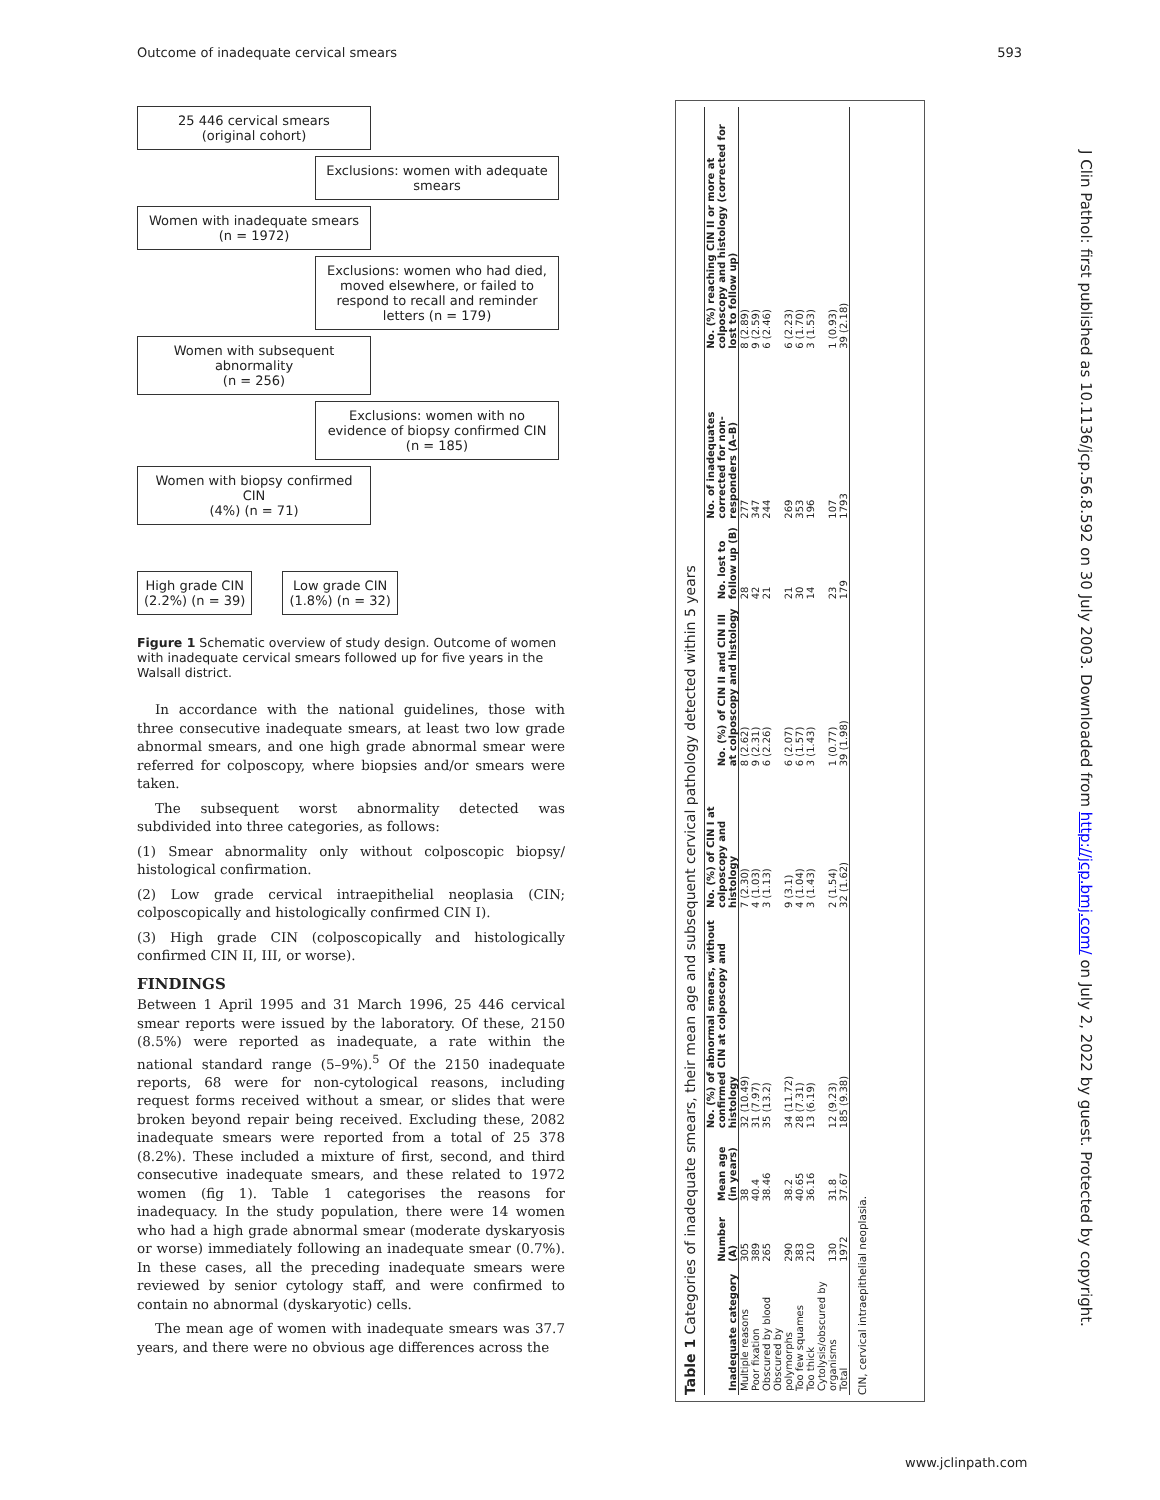Outcome of inadequate cervical smears 593
25 446 cervical smears
(original cohort)
Exclusions: women with adequate smears
Women with inadequate smears
(n = 1972)
Exclusions: women who had died, moved elsewhere, or failed to respond to recall and reminder letters (n = 179)
Women with subsequent abnormality
(n = 256)
Exclusions: women with no evidence of biopsy confirmed CIN
(n = 185)
Women with biopsy confirmed CIN
(4%) (n = 71)
High grade CIN
(2.2%) (n = 39)
Low grade CIN
(1.8%) (n = 32)
Figure 1 Schematic overview of study design. Outcome of women with inadequate cervical smears followed up for five years in the Walsall district.
In accordance with the national guidelines, those with three consecutive inadequate smears, at least two low grade abnormal smears, and one high grade abnormal smear were referred for colposcopy, where biopsies and/or smears were taken.
The subsequent worst abnormality detected was subdivided into three categories, as follows:
(1) Smear abnormality only without colposcopic biopsy/ histological confirmation.
(2) Low grade cervical intraepithelial neoplasia (CIN; colposcopically and histologically confirmed CIN I).
(3) High grade CIN (colposcopically and histologically confirmed CIN II, III, or worse).
FINDINGS
Between 1 April 1995 and 31 March 1996, 25 446 cervical smear reports were issued by the laboratory. Of these, 2150 (8.5%) were reported as inadequate, a rate within the national standard range (5–9%).<sup>5</sup> Of the 2150 inadequate reports, 68 were for non-cytological reasons, including request forms received without a smear, or slides that were broken beyond repair being received. Excluding these, 2082 inadequate smears were reported from a total of 25 378 (8.2%). These included a mixture of first, second, and third consecutive inadequate smears, and these related to 1972 women (fig 1). Table 1 categorises the reasons for inadequacy. In the study population, there were 14 women who had a high grade abnormal smear (moderate dyskaryosis or worse) immediately following an inadequate smear (0.7%). In these cases, all the preceding inadequate smears were reviewed by senior cytology staff, and were confirmed to contain no abnormal (dyskaryotic) cells.
The mean age of women with inadequate smears was 37.7 years, and there were no obvious age differences across the
Table 1 Categories of inadequate smears, their mean age and subsequent cervical pathology detected within 5 years
| Inadequate category | Number (A) | Mean age (in years) | No. (%) of abnormal smears, without confirmed CIN at colposcopy and histology | No. (%) of CIN I at colposcopy and histology | No. (%) of CIN II and CIN III at colposcopy and histology | No. lost to follow up (B) | No. of inadequates corrected for non-responders (A–B) | No. (%) reaching CIN II or more at colposcopy and histology (corrected for lost to follow up) |
| --- | --- | --- | --- | --- | --- | --- | --- | --- |
| Multiple reasons | 305 | 38 | 32 (10.49) | 7 (2.30) | 8 (2.62) | 28 | 277 | 8 (2.89) |
| Poor fixation | 389 | 40.4 | 31 (7.97) | 4 (1.03) | 9 (2.31) | 42 | 347 | 9 (2.59) |
| Obscured by blood | 265 | 38.46 | 35 (13.2) | 3 (1.13) | 6 (2.26) | 21 | 244 | 6 (2.46) |
| Obscured by polymorphs | 290 | 38.2 | 34 (11.72) | 9 (3.1) | 6 (2.07) | 21 | 269 | 6 (2.23) |
| Too few squames | 383 | 40.65 | 28 (7.31) | 4 (1.04) | 6 (1.57) | 30 | 353 | 6 (1.70) |
| Too thick | 210 | 36.16 | 13 (6.19) | 3 (1.43) | 3 (1.43) | 14 | 196 | 3 (1.53) |
| Cytolysis/obscured by organisms | 130 | 31.8 | 12 (9.23) | 2 (1.54) | 1 (0.77) | 23 | 107 | 1 (0.93) |
| Total | 1972 | 37.67 | 185 (9.38) | 32 (1.62) | 39 (1.98) | 179 | 1793 | 39 (2.18) |
CIN, cervical intraepithelial neoplasia.
J Clin Pathol: first published as 10.1136/jcp.56.8.592 on 30 July 2003. Downloaded from http://jcp.bmj.com/ on July 2, 2022 by guest. Protected by copyright.
www.jclinpath.com